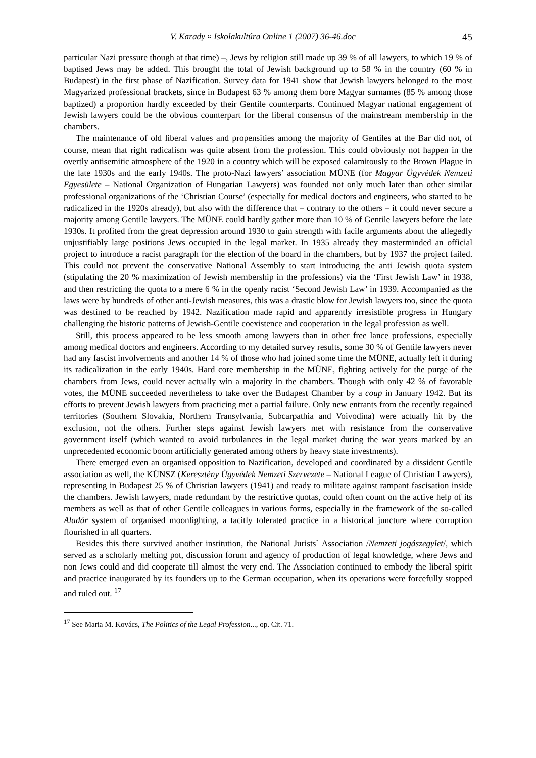V. Karady ¤ Iskolakultúra Online 1 (2007) 36-46.doc 45
particular Nazi pressure though at that time) –, Jews by religion still made up 39 % of all lawyers, to which 19 % of baptised Jews may be added. This brought the total of Jewish background up to 58 % in the country (60 % in Budapest) in the first phase of Nazification. Survey data for 1941 show that Jewish lawyers belonged to the most Magyarized professional brackets, since in Budapest 63 % among them bore Magyar surnames (85 % among those baptized) a proportion hardly exceeded by their Gentile counterparts. Continued Magyar national engagement of Jewish lawyers could be the obvious counterpart for the liberal consensus of the mainstream membership in the chambers.
The maintenance of old liberal values and propensities among the majority of Gentiles at the Bar did not, of course, mean that right radicalism was quite absent from the profession. This could obviously not happen in the overtly antisemitic atmosphere of the 1920 in a country which will be exposed calamitously to the Brown Plague in the late 1930s and the early 1940s. The proto-Nazi lawyers’ association MÜNE (for Magyar Ügyvédek Nemzeti Egyesülete – National Organization of Hungarian Lawyers) was founded not only much later than other similar professional organizations of the ‘Christian Course’ (especially for medical doctors and engineers, who started to be radicalized in the 1920s already), but also with the difference that – contrary to the others – it could never secure a majority among Gentile lawyers. The MÜNE could hardly gather more than 10 % of Gentile lawyers before the late 1930s. It profited from the great depression around 1930 to gain strength with facile arguments about the allegedly unjustifiably large positions Jews occupied in the legal market. In 1935 already they masterminded an official project to introduce a racist paragraph for the election of the board in the chambers, but by 1937 the project failed. This could not prevent the conservative National Assembly to start introducing the anti Jewish quota system (stipulating the 20 % maximization of Jewish membership in the professions) via the ‘First Jewish Law’ in 1938, and then restricting the quota to a mere 6 % in the openly racist ‘Second Jewish Law’ in 1939. Accompanied as the laws were by hundreds of other anti-Jewish measures, this was a drastic blow for Jewish lawyers too, since the quota was destined to be reached by 1942. Nazification made rapid and apparently irresistible progress in Hungary challenging the historic patterns of Jewish-Gentile coexistence and cooperation in the legal profession as well.
Still, this process appeared to be less smooth among lawyers than in other free lance professions, especially among medical doctors and engineers. According to my detailed survey results, some 30 % of Gentile lawyers never had any fascist involvements and another 14 % of those who had joined some time the MÜNE, actually left it during its radicalization in the early 1940s. Hard core membership in the MÜNE, fighting actively for the purge of the chambers from Jews, could never actually win a majority in the chambers. Though with only 42 % of favorable votes, the MÜNE succeeded nevertheless to take over the Budapest Chamber by a coup in January 1942. But its efforts to prevent Jewish lawyers from practicing met a partial failure. Only new entrants from the recently regained territories (Southern Slovakia, Northern Transylvania, Subcarpathia and Voivodina) were actually hit by the exclusion, not the others. Further steps against Jewish lawyers met with resistance from the conservative government itself (which wanted to avoid turbulances in the legal market during the war years marked by an unprecedented economic boom artificially generated among others by heavy state investments).
There emerged even an organised opposition to Nazification, developed and coordinated by a dissident Gentile association as well, the KÜNSZ (Keresztény Ügyvédek Nemzeti Szervezete – National League of Christian Lawyers), representing in Budapest 25 % of Christian lawyers (1941) and ready to militate against rampant fascisation inside the chambers. Jewish lawyers, made redundant by the restrictive quotas, could often count on the active help of its members as well as that of other Gentile colleagues in various forms, especially in the framework of the so-called Aladár system of organised moonlighting, a tacitly tolerated practice in a historical juncture where corruption flourished in all quarters.
Besides this there survived another institution, the National Jurists` Association /Nemzeti jogászegylet/, which served as a scholarly melting pot, discussion forum and agency of production of legal knowledge, where Jews and non Jews could and did cooperate till almost the very end. The Association continued to embody the liberal spirit and practice inaugurated by its founders up to the German occupation, when its operations were forcefully stopped and ruled out. <sup>17</sup>
<sup>17</sup> See Maria M. Kovács, The Politics of the Legal Profession..., op. Cit. 71.